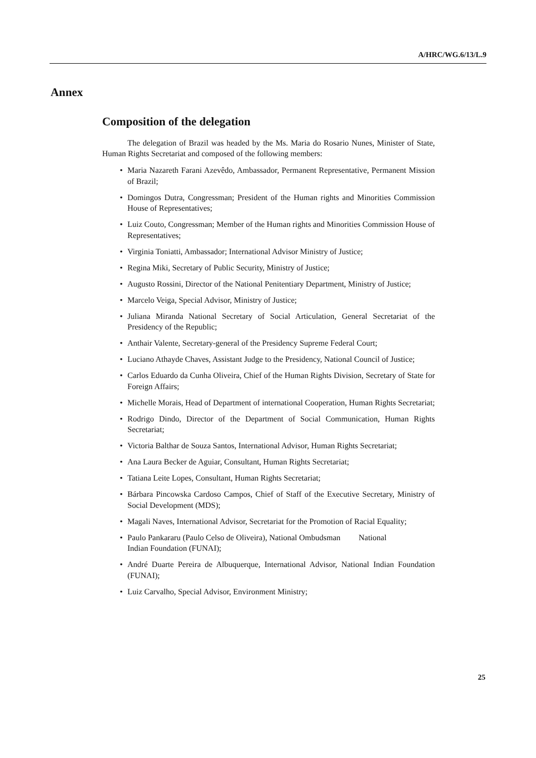A/HRC/WG.6/13/L.9
Annex
Composition of the delegation
The delegation of Brazil was headed by the Ms. Maria do Rosario Nunes, Minister of State, Human Rights Secretariat and composed of the following members:
• Maria Nazareth Farani Azevêdo, Ambassador, Permanent Representative, Permanent Mission of Brazil;
• Domingos Dutra, Congressman; President of the Human rights and Minorities Commission House of Representatives;
• Luiz Couto, Congressman; Member of the Human rights and Minorities Commission House of Representatives;
• Virginia Toniatti, Ambassador; International Advisor Ministry of Justice;
• Regina Miki, Secretary of Public Security, Ministry of Justice;
• Augusto Rossini, Director of the National Penitentiary Department, Ministry of Justice;
• Marcelo Veiga, Special Advisor, Ministry of Justice;
• Juliana Miranda National Secretary of Social Articulation, General Secretariat of the Presidency of the Republic;
• Anthair Valente, Secretary-general of the Presidency Supreme Federal Court;
• Luciano Athayde Chaves, Assistant Judge to the Presidency, National Council of Justice;
• Carlos Eduardo da Cunha Oliveira, Chief of the Human Rights Division, Secretary of State for Foreign Affairs;
• Michelle Morais, Head of Department of international Cooperation, Human Rights Secretariat;
• Rodrigo Dindo, Director of the Department of Social Communication, Human Rights Secretariat;
• Victoria Balthar de Souza Santos, International Advisor, Human Rights Secretariat;
• Ana Laura Becker de Aguiar, Consultant, Human Rights Secretariat;
• Tatiana Leite Lopes, Consultant, Human Rights Secretariat;
• Bárbara Pincowska Cardoso Campos, Chief of Staff of the Executive Secretary, Ministry of Social Development (MDS);
• Magali Naves, International Advisor, Secretariat for the Promotion of Racial Equality;
• Paulo Pankararu (Paulo Celso de Oliveira), National Ombudsman National
Indian Foundation (FUNAI);
• André Duarte Pereira de Albuquerque, International Advisor, National Indian Foundation (FUNAI);
• Luiz Carvalho, Special Advisor, Environment Ministry;
25